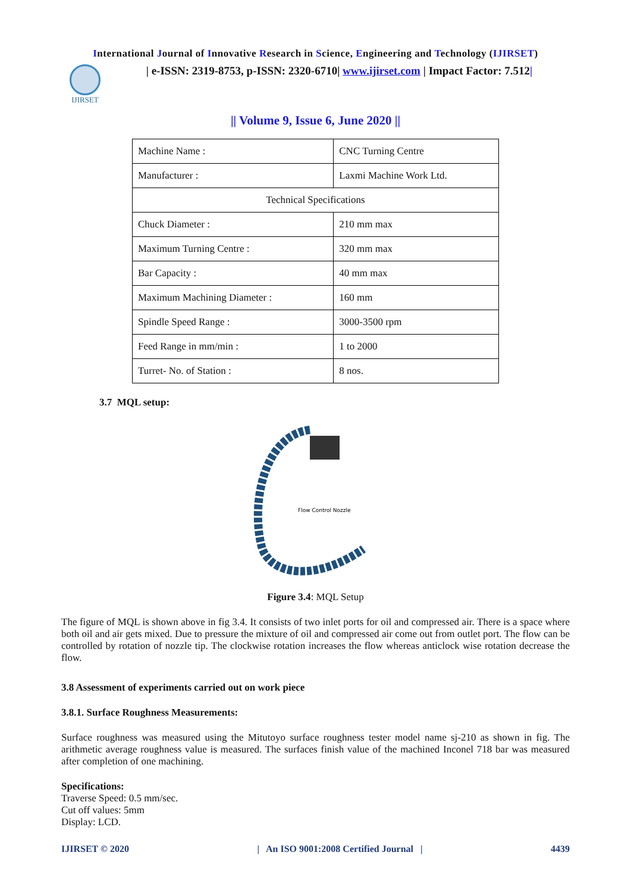International Journal of Innovative Research in Science, Engineering and Technology (IJIRSET)
IJIRSET
| e-ISSN: 2319-8753, p-ISSN: 2320-6710| www.ijirset.com | Impact Factor: 7.512|
|| Volume 9, Issue 6, June 2020 ||
| Machine Name : | CNC Turning Centre |
| Manufacturer : | Laxmi Machine Work Ltd. |
| Technical Specifications | |
| Chuck Diameter : | 210 mm max |
| Maximum Turning Centre : | 320 mm max |
| Bar Capacity : | 40 mm max |
| Maximum Machining Diameter : | 160 mm |
| Spindle Speed Range : | 3000-3500 rpm |
| Feed Range in mm/min : | 1 to 2000 |
| Turret- No. of Station : | 8 nos. |
3.7 MQL setup:
Flow Control Nozzle
Figure 3.4: MQL Setup
The figure of MQL is shown above in fig 3.4. It consists of two inlet ports for oil and compressed air. There is a space where both oil and air gets mixed. Due to pressure the mixture of oil and compressed air come out from outlet port. The flow can be controlled by rotation of nozzle tip. The clockwise rotation increases the flow whereas anticlock wise rotation decrease the flow.
3.8 Assessment of experiments carried out on work piece
3.8.1. Surface Roughness Measurements:
Surface roughness was measured using the Mitutoyo surface roughness tester model name sj-210 as shown in fig. The arithmetic average roughness value is measured. The surfaces finish value of the machined Inconel 718 bar was measured after completion of one machining.
Specifications:
Traverse Speed: 0.5 mm/sec.
Cut off values: 5mm
Display: LCD.
IJIRSET © 2020 | An ISO 9001:2008 Certified Journal | 4439